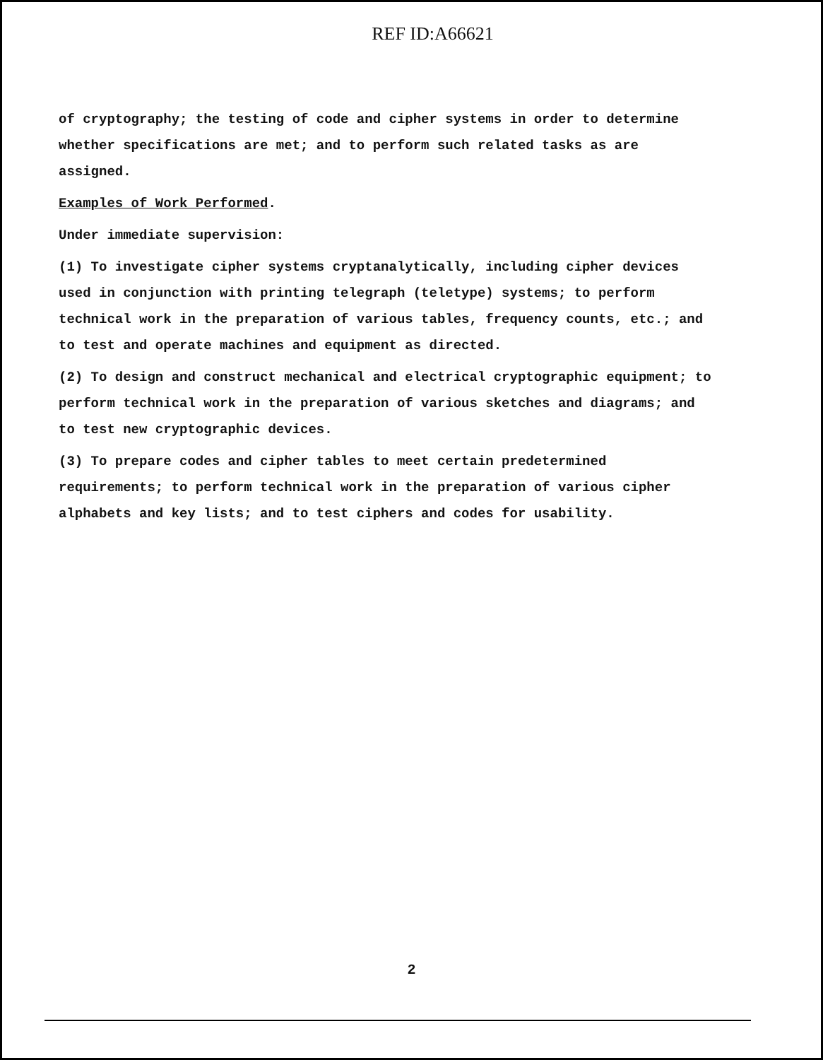REF ID:A66621
of cryptography; the testing of code and cipher systems in order to determine whether specifications are met; and to perform such related tasks as are assigned.
Examples of Work Performed.
Under immediate supervision:
(1) To investigate cipher systems cryptanalytically, including cipher devices used in conjunction with printing telegraph (teletype) systems; to perform technical work in the preparation of various tables, frequency counts, etc.; and to test and operate machines and equipment as directed.
(2) To design and construct mechanical and electrical cryptographic equipment; to perform technical work in the preparation of various sketches and diagrams; and to test new cryptographic devices.
(3) To prepare codes and cipher tables to meet certain predetermined requirements; to perform technical work in the preparation of various cipher alphabets and key lists; and to test ciphers and codes for usability.
2